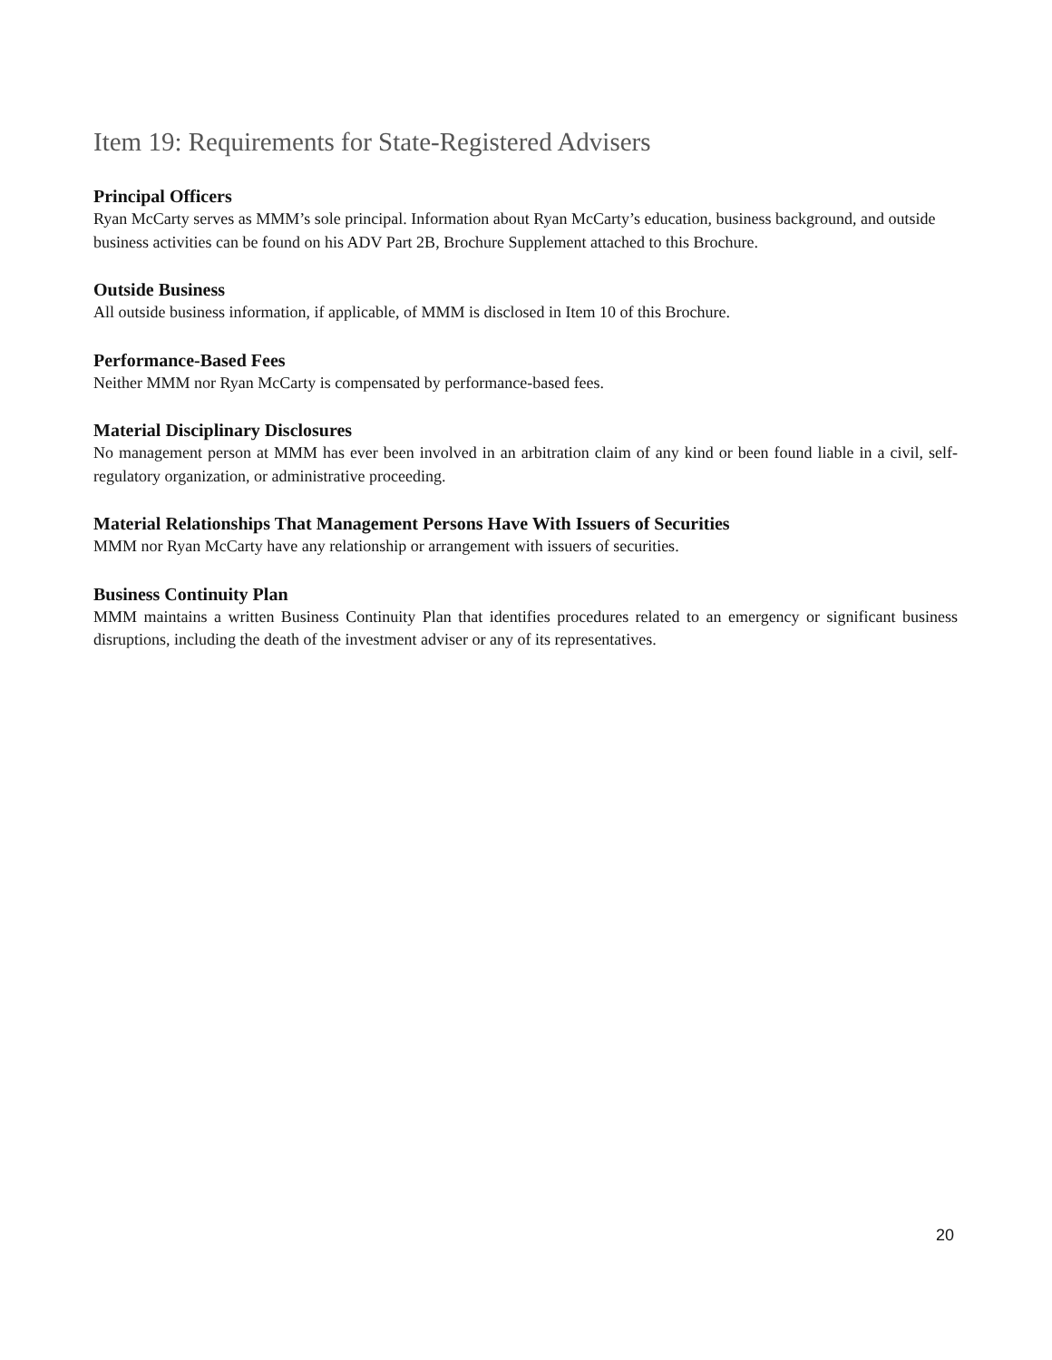Item 19: Requirements for State-Registered Advisers
Principal Officers
Ryan McCarty serves as MMM’s sole principal. Information about Ryan McCarty’s education, business background, and outside business activities can be found on his ADV Part 2B, Brochure Supplement attached to this Brochure.
Outside Business
All outside business information, if applicable, of MMM is disclosed in Item 10 of this Brochure.
Performance-Based Fees
Neither MMM nor Ryan McCarty is compensated by performance-based fees.
Material Disciplinary Disclosures
No management person at MMM has ever been involved in an arbitration claim of any kind or been found liable in a civil, self-regulatory organization, or administrative proceeding.
Material Relationships That Management Persons Have With Issuers of Securities
MMM nor Ryan McCarty have any relationship or arrangement with issuers of securities.
Business Continuity Plan
MMM maintains a written Business Continuity Plan that identifies procedures related to an emergency or significant business disruptions, including the death of the investment adviser or any of its representatives.
20